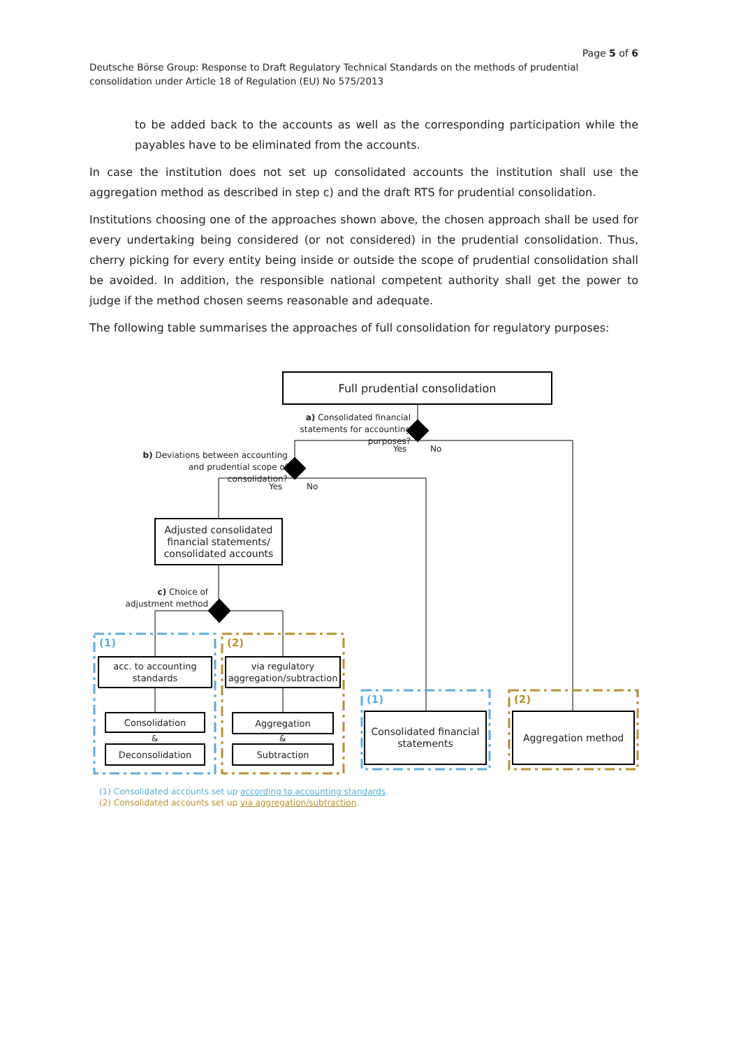Page 5 of 6
Deutsche Börse Group: Response to Draft Regulatory Technical Standards on the methods of prudential consolidation under Article 18 of Regulation (EU) No 575/2013
to be added back to the accounts as well as the corresponding participation while the payables have to be eliminated from the accounts.
In case the institution does not set up consolidated accounts the institution shall use the aggregation method as described in step c) and the draft RTS for prudential consolidation.
Institutions choosing one of the approaches shown above, the chosen approach shall be used for every undertaking being considered (or not considered) in the prudential consolidation. Thus, cherry picking for every entity being inside or outside the scope of prudential consolidation shall be avoided. In addition, the responsible national competent authority shall get the power to judge if the method chosen seems reasonable and adequate.
The following table summarises the approaches of full consolidation for regulatory purposes:
Full prudential consolidation
a) Consolidated financial statements for accounting purposes?
Yes No
b) Deviations between accounting and prudential scope of consolidation?
Yes No
Adjusted consolidated financial statements/ consolidated accounts
c) Choice of adjustment method
(1) (2)
acc. to accounting standards
via regulatory aggregation/subtraction
Consolidation
&
Deconsolidation
Aggregation
&
Subtraction
(1) (2)
Consolidated financial statements
Aggregation method
(1) Consolidated accounts set up according to accounting standards.
(2) Consolidated accounts set up via aggregation/subtraction.